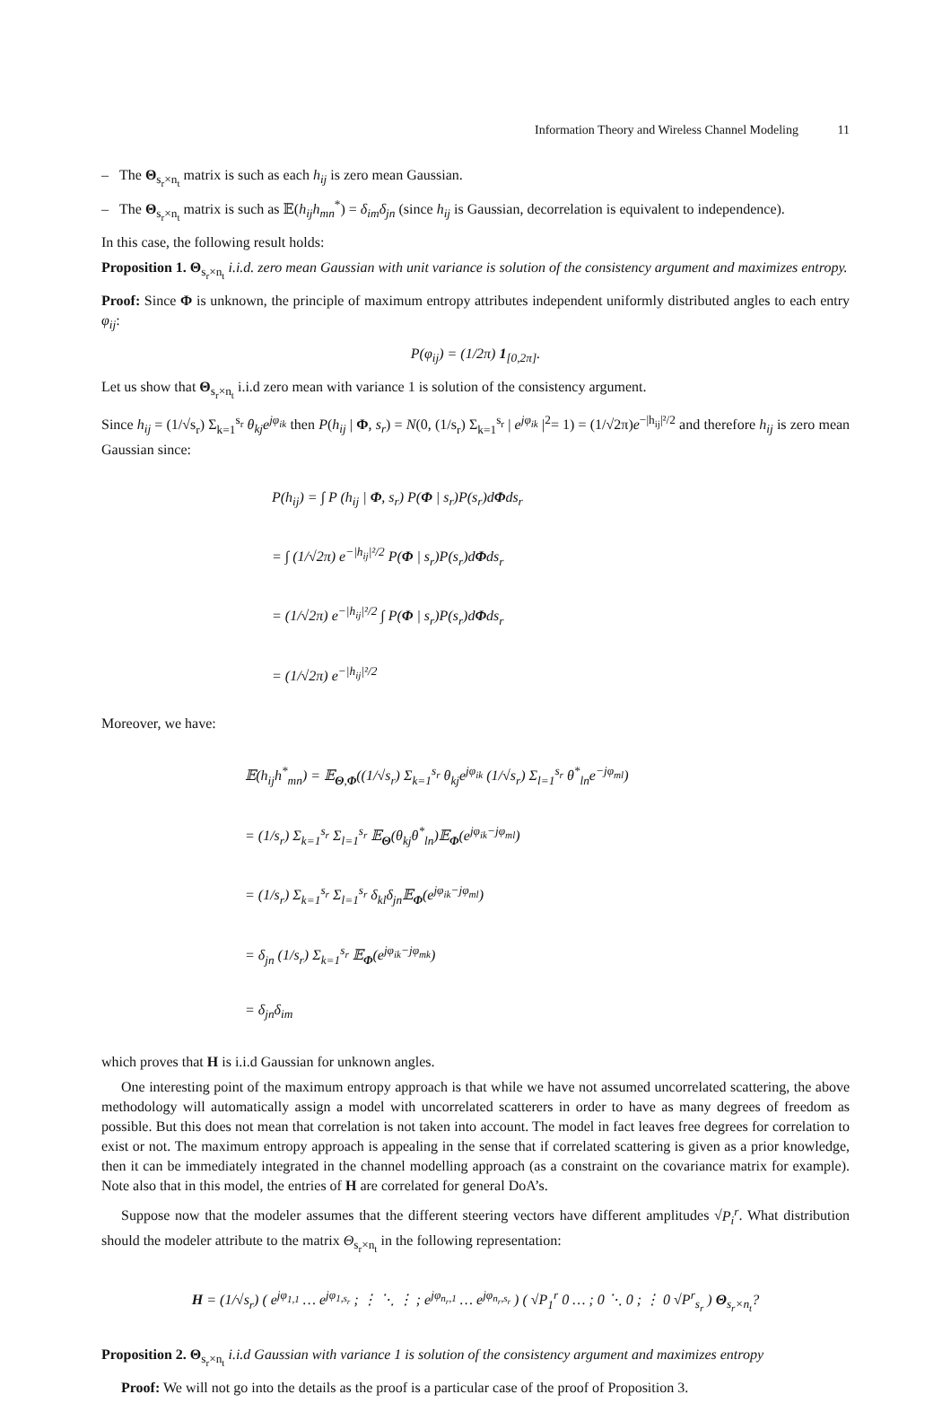Information Theory and Wireless Channel Modeling 11
– The Θ<sub>s<sub>r</sub>×n<sub>t</sub></sub> matrix is such as each h<sub>ij</sub> is zero mean Gaussian.
– The Θ<sub>s<sub>r</sub>×n<sub>t</sub></sub> matrix is such as 𝔼(h<sub>ij</sub>h<sub>mn</sub><sup>*</sup>) = δ<sub>im</sub>δ<sub>jn</sub> (since h<sub>ij</sub> is Gaussian, decorrelation is equivalent to independence).
In this case, the following result holds:
Proposition 1. Θ<sub>s<sub>r</sub>×n<sub>t</sub></sub> i.i.d. zero mean Gaussian with unit variance is solution of the consistency argument and maximizes entropy.
Proof: Since Φ is unknown, the principle of maximum entropy attributes independent uniformly distributed angles to each entry φ<sub>ij</sub>:
P(φ<sub>ij</sub>) = (1/2π) 1<sub>[0,2π]</sub>.
Let us show that Θ<sub>s<sub>r</sub>×n<sub>t</sub></sub> i.i.d zero mean with variance 1 is solution of the consistency argument.
Since h<sub>ij</sub> = (1/√s<sub>r</sub>) Σ<sub>k=1</sub><sup>s<sub>r</sub></sup> θ<sub>kj</sub>e<sup>jφ<sub>ik</sub></sup> then P(h<sub>ij</sub> | Φ, s<sub>r</sub>) = N(0, (1/s<sub>r</sub>) Σ<sub>k=1</sub><sup>s<sub>r</sub></sup> | e<sup>jφ<sub>ik</sub></sup> |<sup>2</sup>= 1) = (1/√2π)e<sup>−|h<sub>ij</sub>|²/2</sup> and therefore h<sub>ij</sub> is zero mean Gaussian since:
P(h<sub>ij</sub>) = ∫ P (h<sub>ij</sub> | Φ, s<sub>r</sub>) P(Φ | s<sub>r</sub>)P(s<sub>r</sub>)dΦds<sub>r</sub>
= ∫ (1/√2π) e<sup>−|h<sub>ij</sub>|²/2</sup> P(Φ | s<sub>r</sub>)P(s<sub>r</sub>)dΦds<sub>r</sub>
= (1/√2π) e<sup>−|h<sub>ij</sub>|²/2</sup> ∫ P(Φ | s<sub>r</sub>)P(s<sub>r</sub>)dΦds<sub>r</sub>
= (1/√2π) e<sup>−|h<sub>ij</sub>|²/2</sup>
Moreover, we have:
𝔼(h<sub>ij</sub>h<sup>*</sup><sub>mn</sub>) = 𝔼<sub>Θ,Φ</sub>((1/√s<sub>r</sub>) Σ<sub>k=1</sub><sup>s<sub>r</sub></sup> θ<sub>kj</sub>e<sup>jφ<sub>ik</sub></sup> (1/√s<sub>r</sub>) Σ<sub>l=1</sub><sup>s<sub>r</sub></sup> θ<sup>*</sup><sub>ln</sub>e<sup>−jφ<sub>ml</sub></sup>)
= (1/s<sub>r</sub>) Σ<sub>k=1</sub><sup>s<sub>r</sub></sup> Σ<sub>l=1</sub><sup>s<sub>r</sub></sup> 𝔼<sub>Θ</sub>(θ<sub>kj</sub>θ<sup>*</sup><sub>ln</sub>)𝔼<sub>Φ</sub>(e<sup>jφ<sub>ik</sub>−jφ<sub>ml</sub></sup>)
= (1/s<sub>r</sub>) Σ<sub>k=1</sub><sup>s<sub>r</sub></sup> Σ<sub>l=1</sub><sup>s<sub>r</sub></sup> δ<sub>kl</sub>δ<sub>jn</sub>𝔼<sub>Φ</sub>(e<sup>jφ<sub>ik</sub>−jφ<sub>ml</sub></sup>)
= δ<sub>jn</sub> (1/s<sub>r</sub>) Σ<sub>k=1</sub><sup>s<sub>r</sub></sup> 𝔼<sub>Φ</sub>(e<sup>jφ<sub>ik</sub>−jφ<sub>mk</sub></sup>)
= δ<sub>jn</sub>δ<sub>im</sub>
which proves that H is i.i.d Gaussian for unknown angles.
One interesting point of the maximum entropy approach is that while we have not assumed uncorrelated scattering, the above methodology will automatically assign a model with uncorrelated scatterers in order to have as many degrees of freedom as possible. But this does not mean that correlation is not taken into account. The model in fact leaves free degrees for correlation to exist or not. The maximum entropy approach is appealing in the sense that if correlated scattering is given as a prior knowledge, then it can be immediately integrated in the channel modelling approach (as a constraint on the covariance matrix for example). Note also that in this model, the entries of H are correlated for general DoA’s.
Suppose now that the modeler assumes that the different steering vectors have different amplitudes √P<sub>i</sub><sup>r</sup>. What distribution should the modeler attribute to the matrix Θ<sub>s<sub>r</sub>×n<sub>t</sub></sub> in the following representation:
H = (1/√s<sub>r</sub>) ( e<sup>jφ<sub>1,1</sub></sup> … e<sup>jφ<sub>1,s<sub>r</sub></sub></sup> ; ⋮ ⋱ ⋮ ; e<sup>jφ<sub>n<sub>r</sub>,1</sub></sup> … e<sup>jφ<sub>n<sub>r</sub>,s<sub>r</sub></sub></sup> ) ( √P<sub>1</sub><sup>r</sup> 0 … ; 0 ⋱ 0 ; ⋮ 0 √P<sup>r</sup><sub>s<sub>r</sub></sub> ) Θ<sub>s<sub>r</sub>×n<sub>t</sub></sub>?
Proposition 2. Θ<sub>s<sub>r</sub>×n<sub>t</sub></sub> i.i.d Gaussian with variance 1 is solution of the consistency argument and maximizes entropy
Proof: We will not go into the details as the proof is a particular case of the proof of Proposition 3.